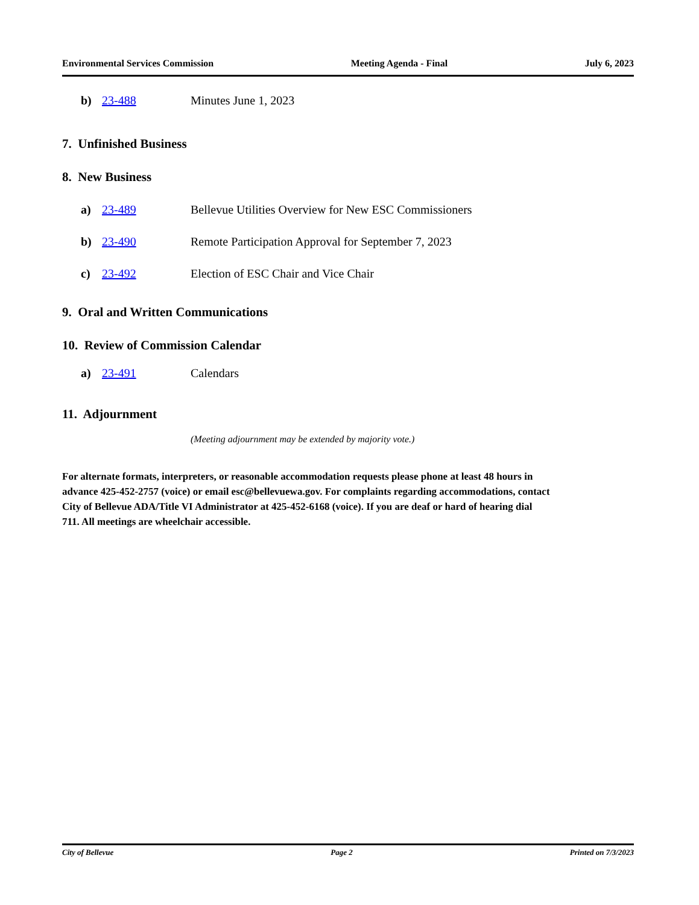Environmental Services Commission Meeting Agenda - Final July 6, 2023
b) 23-488 Minutes June 1, 2023
7. Unfinished Business
8. New Business
a) 23-489 Bellevue Utilities Overview for New ESC Commissioners
b) 23-490 Remote Participation Approval for September 7, 2023
c) 23-492 Election of ESC Chair and Vice Chair
9. Oral and Written Communications
10. Review of Commission Calendar
a) 23-491 Calendars
11. Adjournment
(Meeting adjournment may be extended by majority vote.)
For alternate formats, interpreters, or reasonable accommodation requests please phone at least 48 hours in advance 425-452-2757 (voice) or email esc@bellevuewa.gov. For complaints regarding accommodations, contact City of Bellevue ADA/Title VI Administrator at 425-452-6168 (voice). If you are deaf or hard of hearing dial 711. All meetings are wheelchair accessible.
City of Bellevue Page 2 Printed on 7/3/2023